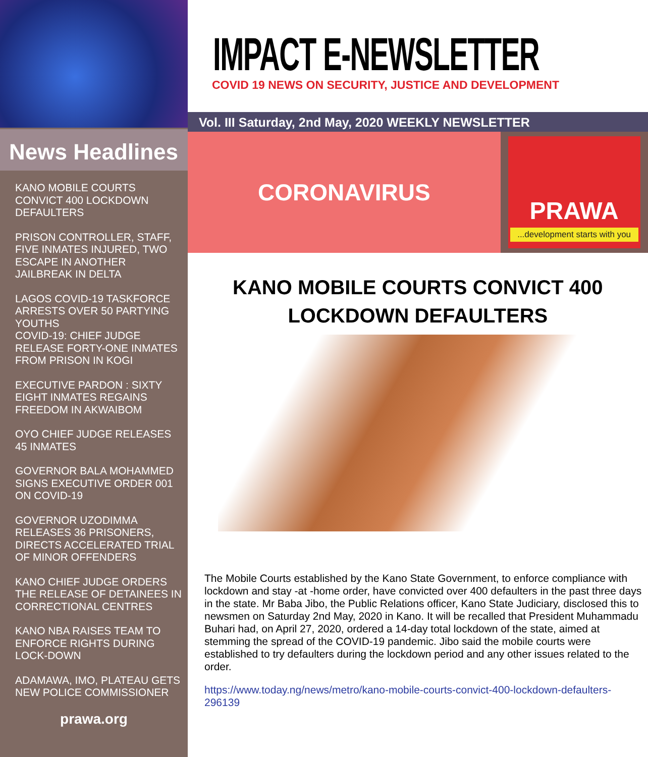News Headlines
KANO MOBILE COURTS CONVICT 400 LOCKDOWN DEFAULTERS
PRISON CONTROLLER, STAFF, FIVE INMATES INJURED, TWO ESCAPE IN ANOTHER JAILBREAK IN DELTA
LAGOS COVID-19 TASKFORCE ARRESTS OVER 50 PARTYING YOUTHS
COVID-19: CHIEF JUDGE RELEASE FORTY-ONE INMATES FROM PRISON IN KOGI
EXECUTIVE PARDON : SIXTY EIGHT INMATES REGAINS FREEDOM IN AKWAIBOM
OYO CHIEF JUDGE RELEASES 45 INMATES
GOVERNOR BALA MOHAMMED SIGNS EXECUTIVE ORDER 001 ON COVID-19
GOVERNOR UZODIMMA RELEASES 36 PRISONERS, DIRECTS ACCELERATED TRIAL OF MINOR OFFENDERS
KANO CHIEF JUDGE ORDERS THE RELEASE OF DETAINEES IN CORRECTIONAL CENTRES
KANO NBA RAISES TEAM TO ENFORCE RIGHTS DURING LOCK-DOWN
ADAMAWA, IMO, PLATEAU GETS NEW POLICE COMMISSIONER
prawa.org
IMPACT E-NEWSLETTER
COVID 19 NEWS ON SECURITY, JUSTICE AND DEVELOPMENT
Vol. III Saturday, 2nd May, 2020 WEEKLY NEWSLETTER
CORONAVIRUS
PRAWA
...development starts with you
KANO MOBILE COURTS CONVICT 400 LOCKDOWN DEFAULTERS
The Mobile Courts established by the Kano State Government, to enforce compliance with lockdown and stay -at -home order, have convicted over 400 defaulters in the past three days in the state. Mr Baba Jibo, the Public Relations officer, Kano State Judiciary, disclosed this to newsmen on Saturday 2nd May, 2020 in Kano. It will be recalled that President Muhammadu Buhari had, on April 27, 2020, ordered a 14-day total lockdown of the state, aimed at stemming the spread of the COVID-19 pandemic. Jibo said the mobile courts were established to try defaulters during the lockdown period and any other issues related to the order.
https://www.today.ng/news/metro/kano-mobile-courts-convict-400-lockdown-defaulters-296139